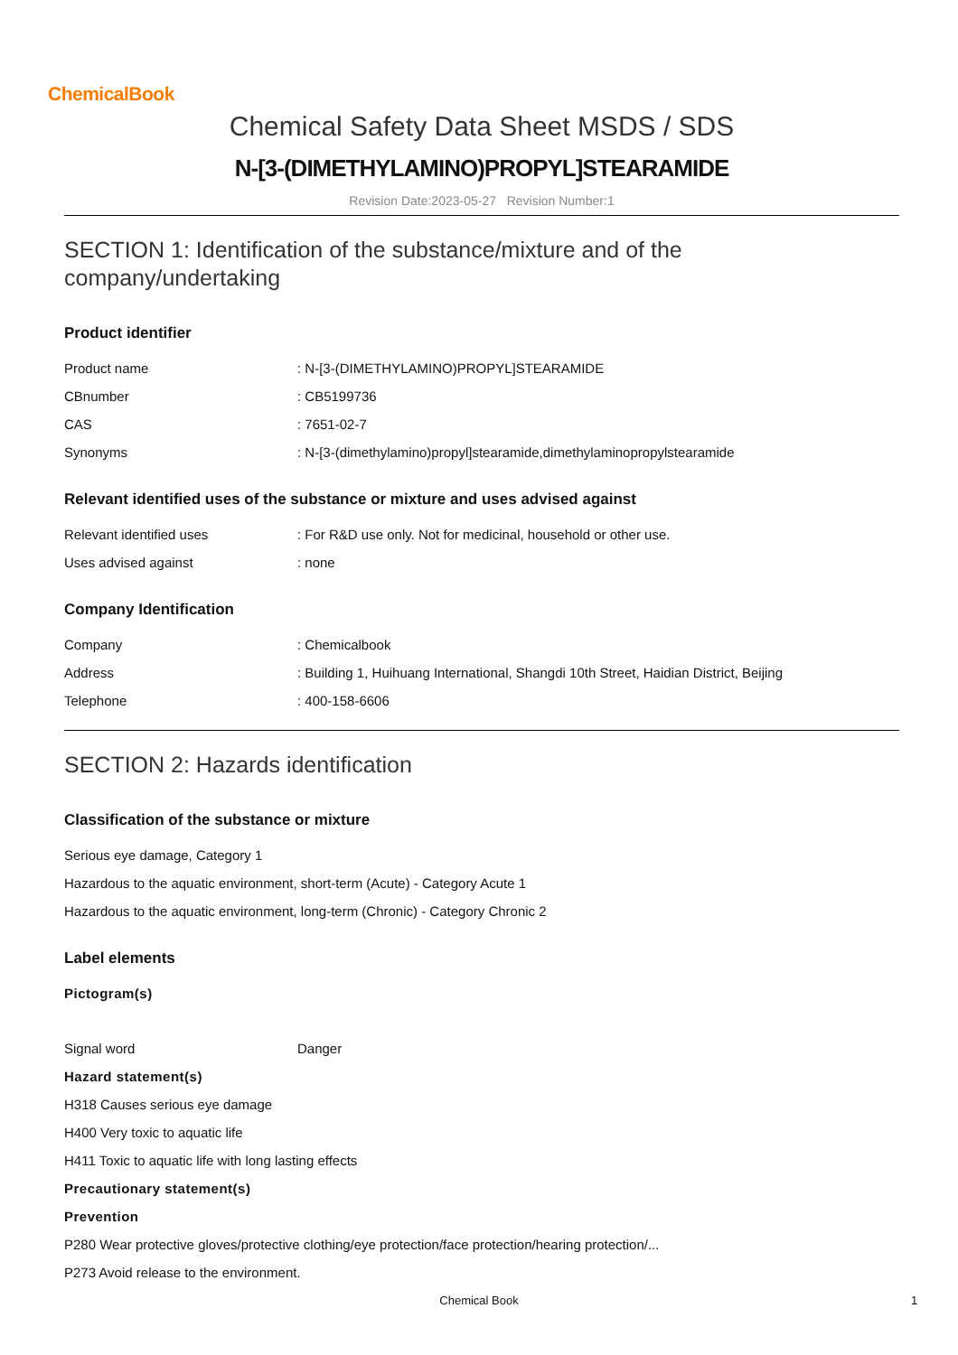ChemicalBook
Chemical Safety Data Sheet MSDS / SDS
N-[3-(DIMETHYLAMINO)PROPYL]STEARAMIDE
Revision Date:2023-05-27 Revision Number:1
SECTION 1: Identification of the substance/mixture and of the company/undertaking
Product identifier
Product name: N-[3-(DIMETHYLAMINO)PROPYL]STEARAMIDE
CBnumber: CB5199736
CAS: 7651-02-7
Synonyms: N-[3-(dimethylamino)propyl]stearamide,dimethylaminopropylstearamide
Relevant identified uses of the substance or mixture and uses advised against
Relevant identified uses: For R&D use only. Not for medicinal, household or other use.
Uses advised against: none
Company Identification
Company: Chemicalbook
Address: Building 1, Huihuang International, Shangdi 10th Street, Haidian District, Beijing
Telephone: 400-158-6606
SECTION 2: Hazards identification
Classification of the substance or mixture
Serious eye damage, Category 1
Hazardous to the aquatic environment, short-term (Acute) - Category Acute 1
Hazardous to the aquatic environment, long-term (Chronic) - Category Chronic 2
Label elements
Pictogram(s)
Signal word Danger
Hazard statement(s)
H318 Causes serious eye damage
H400 Very toxic to aquatic life
H411 Toxic to aquatic life with long lasting effects
Precautionary statement(s)
Prevention
P280 Wear protective gloves/protective clothing/eye protection/face protection/hearing protection/...
P273 Avoid release to the environment.
Chemical Book 1